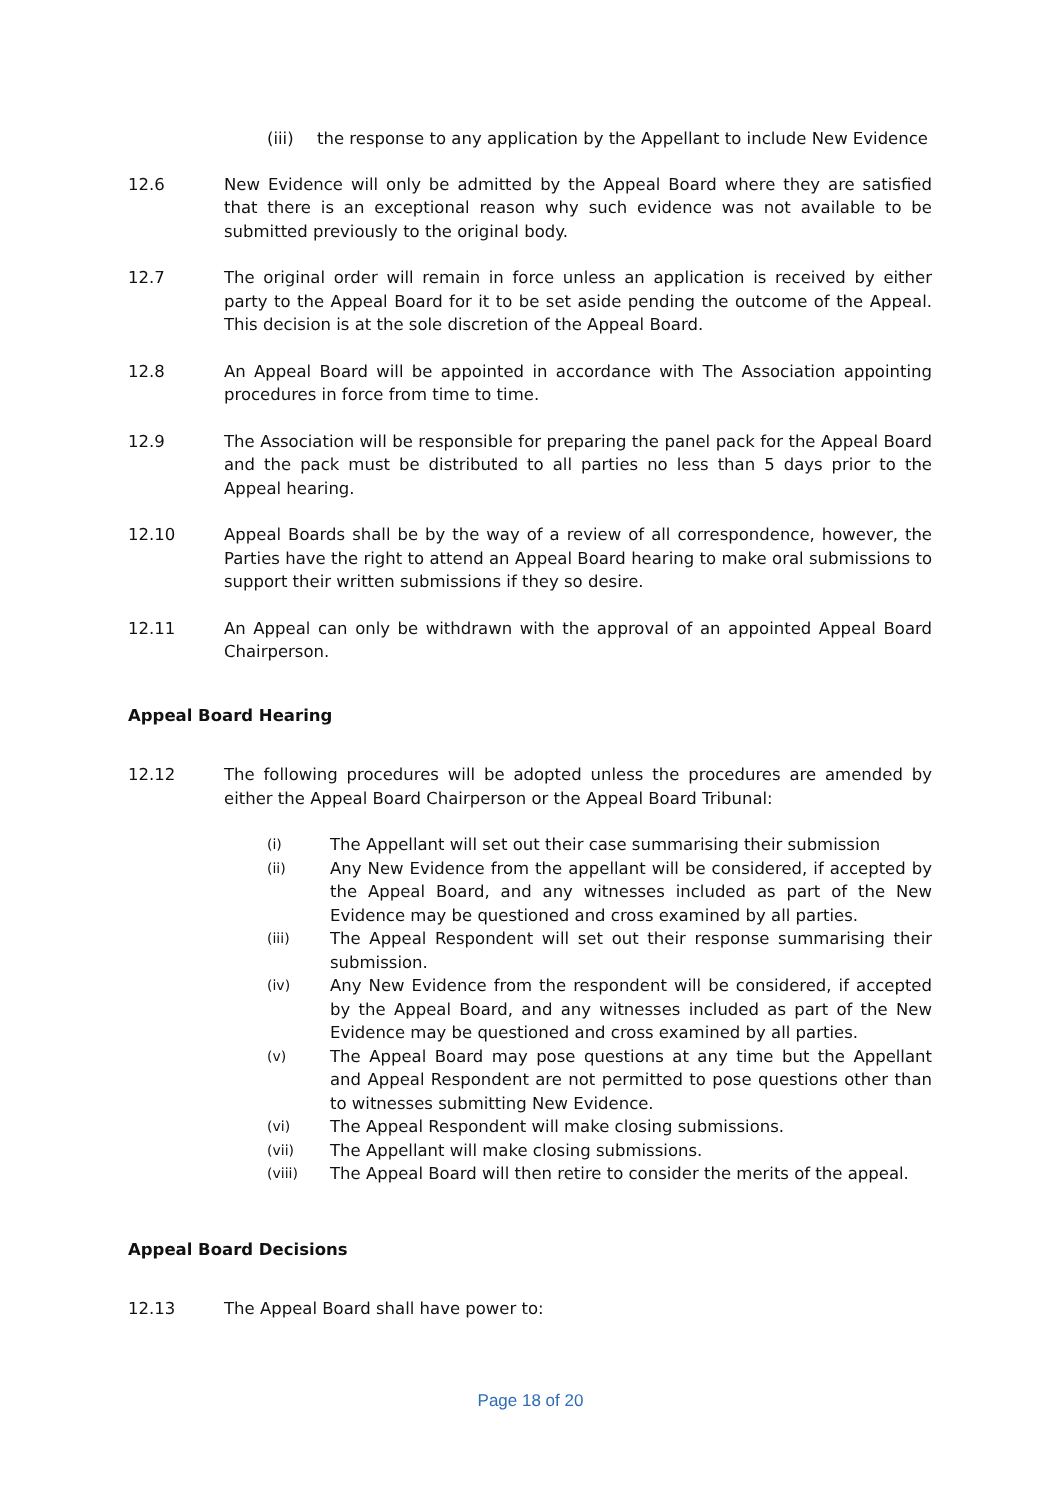(iii) the response to any application by the Appellant to include New Evidence
12.6 New Evidence will only be admitted by the Appeal Board where they are satisfied that there is an exceptional reason why such evidence was not available to be submitted previously to the original body.
12.7 The original order will remain in force unless an application is received by either party to the Appeal Board for it to be set aside pending the outcome of the Appeal. This decision is at the sole discretion of the Appeal Board.
12.8 An Appeal Board will be appointed in accordance with The Association appointing procedures in force from time to time.
12.9 The Association will be responsible for preparing the panel pack for the Appeal Board and the pack must be distributed to all parties no less than 5 days prior to the Appeal hearing.
12.10 Appeal Boards shall be by the way of a review of all correspondence, however, the Parties have the right to attend an Appeal Board hearing to make oral submissions to support their written submissions if they so desire.
12.11 An Appeal can only be withdrawn with the approval of an appointed Appeal Board Chairperson.
Appeal Board Hearing
12.12 The following procedures will be adopted unless the procedures are amended by either the Appeal Board Chairperson or the Appeal Board Tribunal:
(i)
The Appellant will set out their case summarising their submission
(ii)
Any New Evidence from the appellant will be considered, if accepted by the Appeal Board, and any witnesses included as part of the New Evidence may be questioned and cross examined by all parties.
(iii)
The Appeal Respondent will set out their response summarising their submission.
(iv)
Any New Evidence from the respondent will be considered, if accepted by the Appeal Board, and any witnesses included as part of the New Evidence may be questioned and cross examined by all parties.
(v)
The Appeal Board may pose questions at any time but the Appellant and Appeal Respondent are not permitted to pose questions other than to witnesses submitting New Evidence.
(vi)
The Appeal Respondent will make closing submissions.
(vii)
The Appellant will make closing submissions.
(viii)
The Appeal Board will then retire to consider the merits of the appeal.
Appeal Board Decisions
12.13 The Appeal Board shall have power to:
Page 18 of 20